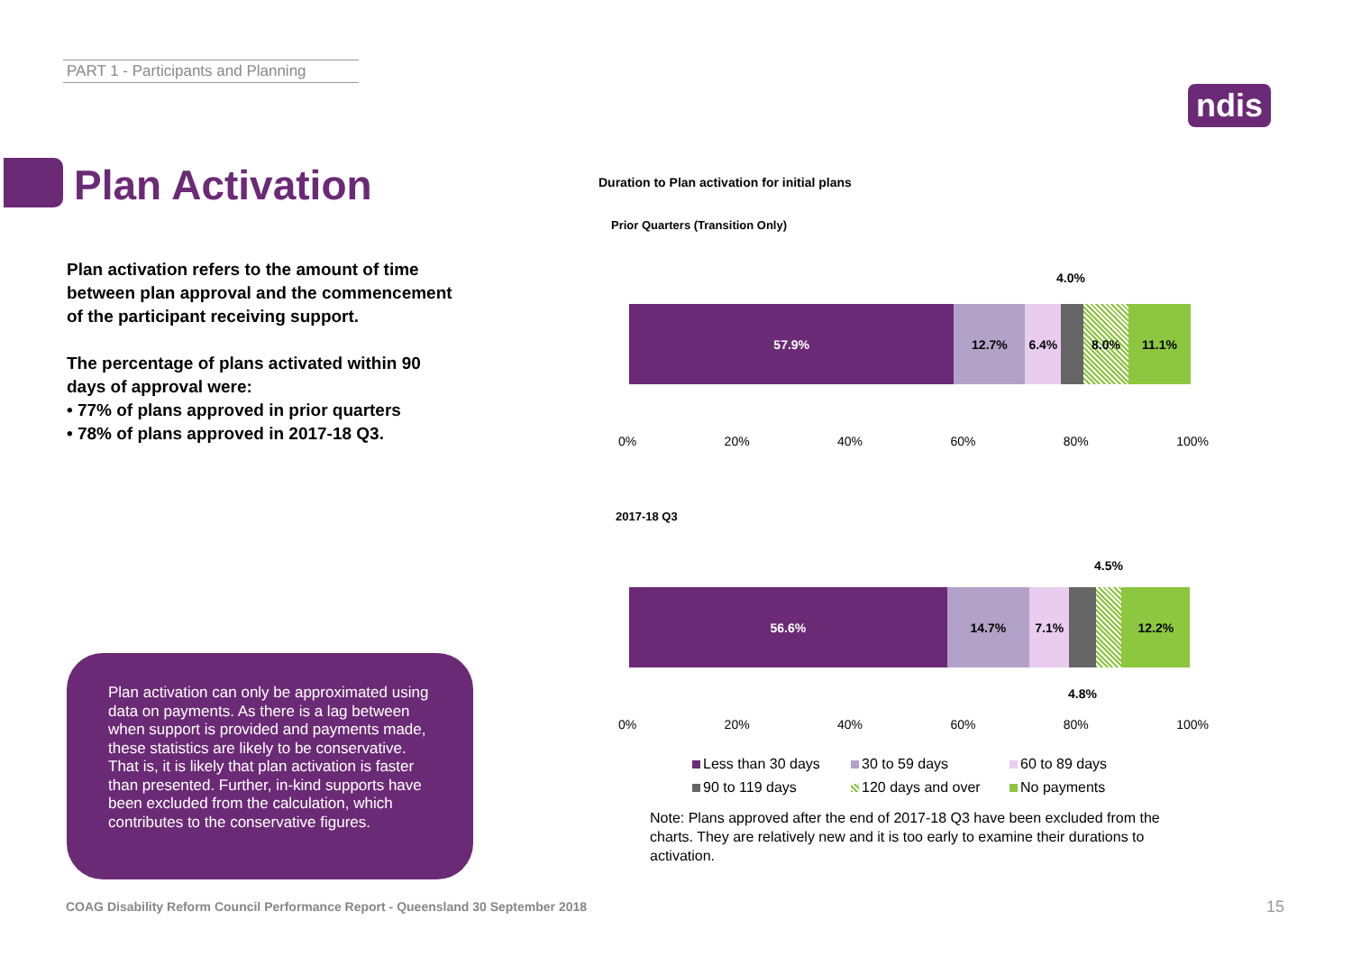PART 1 - Participants and Planning
ndis
Plan Activation
Plan activation refers to the amount of time between plan approval and the commencement of the participant receiving support.
The percentage of plans activated within 90 days of approval were:
• 77% of plans approved in prior quarters
• 78% of plans approved in 2017-18 Q3.
Plan activation can only be approximated using data on payments. As there is a lag between when support is provided and payments made, these statistics are likely to be conservative. That is, it is likely that plan activation is faster than presented. Further, in-kind supports have been excluded from the calculation, which contributes to the conservative figures.
Duration to Plan activation for initial plans
Prior Quarters (Transition Only)
4.0%
57.9% 12.7% 6.4% 8.0% 11.1%
0% 20% 40% 60% 80% 100%
2017-18 Q3
4.5%
56.6% 14.7% 7.1% 12.2%
0% 20% 40% 60% 80% 100%
4.8%
Less than 30 days 30 to 59 days 60 to 89 days 90 to 119 days 120 days and over No payments
Note: Plans approved after the end of 2017-18 Q3 have been excluded from the charts. They are relatively new and it is too early to examine their durations to activation.
COAG Disability Reform Council Performance Report - Queensland 30 September 2018
15